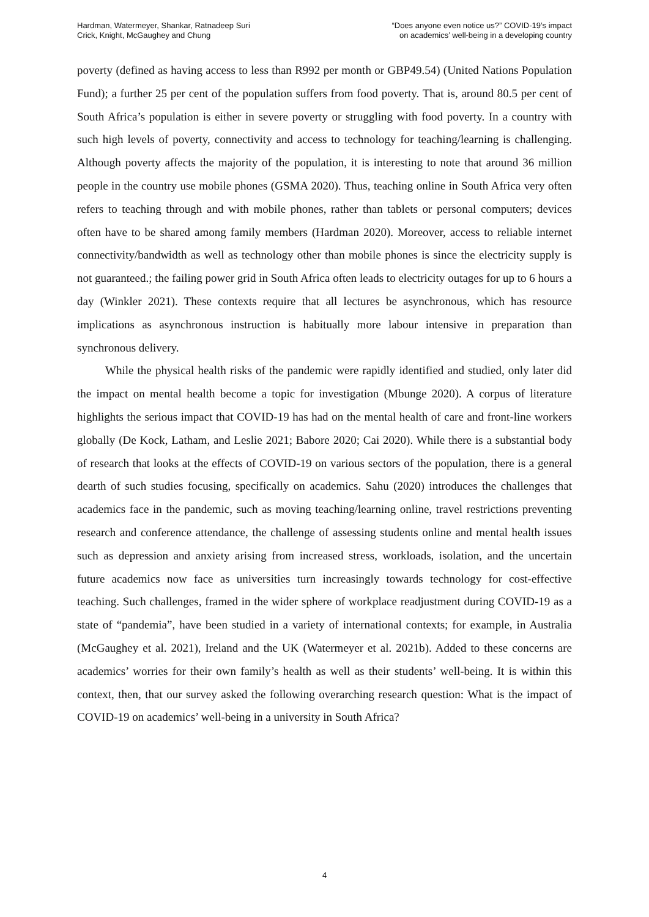Hardman, Watermeyer, Shankar, Ratnadeep Suri
Crick, Knight, McGaughey and Chung
“Does anyone even notice us?” COVID-19’s impact
on academics’ well-being in a developing country
poverty (defined as having access to less than R992 per month or GBP49.54) (United Nations Population Fund); a further 25 per cent of the population suffers from food poverty. That is, around 80.5 per cent of South Africa’s population is either in severe poverty or struggling with food poverty. In a country with such high levels of poverty, connectivity and access to technology for teaching/learning is challenging. Although poverty affects the majority of the population, it is interesting to note that around 36 million people in the country use mobile phones (GSMA 2020). Thus, teaching online in South Africa very often refers to teaching through and with mobile phones, rather than tablets or personal computers; devices often have to be shared among family members (Hardman 2020). Moreover, access to reliable internet connectivity/bandwidth as well as technology other than mobile phones is since the electricity supply is not guaranteed.; the failing power grid in South Africa often leads to electricity outages for up to 6 hours a day (Winkler 2021). These contexts require that all lectures be asynchronous, which has resource implications as asynchronous instruction is habitually more labour intensive in preparation than synchronous delivery.
While the physical health risks of the pandemic were rapidly identified and studied, only later did the impact on mental health become a topic for investigation (Mbunge 2020). A corpus of literature highlights the serious impact that COVID-19 has had on the mental health of care and front-line workers globally (De Kock, Latham, and Leslie 2021; Babore 2020; Cai 2020). While there is a substantial body of research that looks at the effects of COVID-19 on various sectors of the population, there is a general dearth of such studies focusing, specifically on academics. Sahu (2020) introduces the challenges that academics face in the pandemic, such as moving teaching/learning online, travel restrictions preventing research and conference attendance, the challenge of assessing students online and mental health issues such as depression and anxiety arising from increased stress, workloads, isolation, and the uncertain future academics now face as universities turn increasingly towards technology for cost-effective teaching. Such challenges, framed in the wider sphere of workplace readjustment during COVID-19 as a state of “pandemia”, have been studied in a variety of international contexts; for example, in Australia (McGaughey et al. 2021), Ireland and the UK (Watermeyer et al. 2021b). Added to these concerns are academics’ worries for their own family’s health as well as their students’ well-being. It is within this context, then, that our survey asked the following overarching research question: What is the impact of COVID-19 on academics’ well-being in a university in South Africa?
4